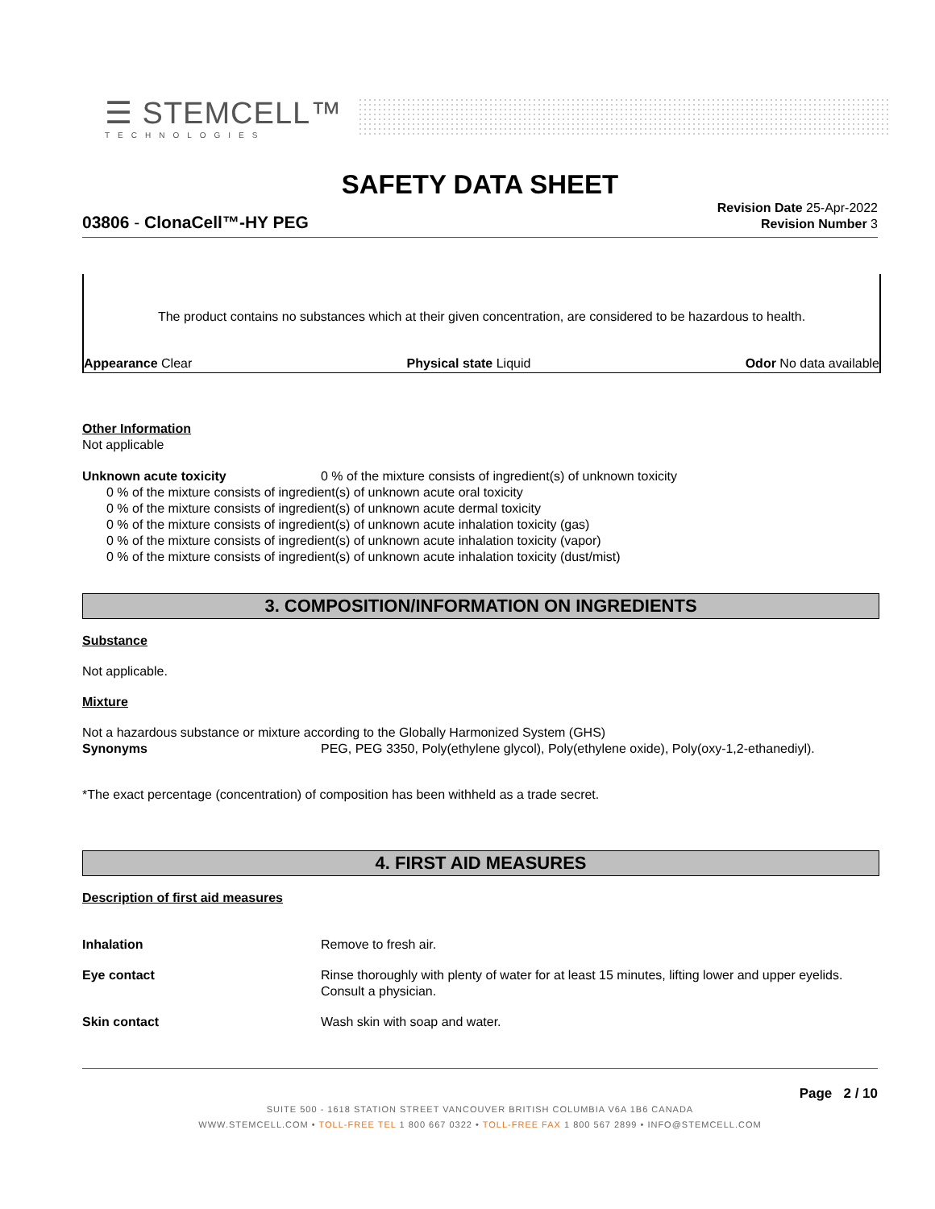☰ STEMCELL™
TECHNOLOGIES
SAFETY DATA SHEET
03806 - ClonaCell™-HY PEG
Revision Date 25-Apr-2022
Revision Number 3
The product contains no substances which at their given concentration, are considered to be hazardous to health.
Appearance Clear Physical state Liquid Odor No data available
Other Information
Not applicable
Unknown acute toxicity 0 % of the mixture consists of ingredient(s) of unknown toxicity
0 % of the mixture consists of ingredient(s) of unknown acute oral toxicity
0 % of the mixture consists of ingredient(s) of unknown acute dermal toxicity
0 % of the mixture consists of ingredient(s) of unknown acute inhalation toxicity (gas)
0 % of the mixture consists of ingredient(s) of unknown acute inhalation toxicity (vapor)
0 % of the mixture consists of ingredient(s) of unknown acute inhalation toxicity (dust/mist)
3. COMPOSITION/INFORMATION ON INGREDIENTS
Substance
Not applicable.
Mixture
Not a hazardous substance or mixture according to the Globally Harmonized System (GHS)
Synonyms PEG, PEG 3350, Poly(ethylene glycol), Poly(ethylene oxide), Poly(oxy-1,2-ethanediyl).
*The exact percentage (concentration) of composition has been withheld as a trade secret.
4. FIRST AID MEASURES
Description of first aid measures
Inhalation Remove to fresh air.
Eye contact Rinse thoroughly with plenty of water for at least 15 minutes, lifting lower and upper eyelids. Consult a physician.
Skin contact Wash skin with soap and water.
Page 2 / 10
SUITE 500 - 1618 STATION STREET VANCOUVER BRITISH COLUMBIA V6A 1B6 CANADA
WWW.STEMCELL.COM • TOLL-FREE TEL 1 800 667 0322 • TOLL-FREE FAX 1 800 567 2899 • INFO@STEMCELL.COM